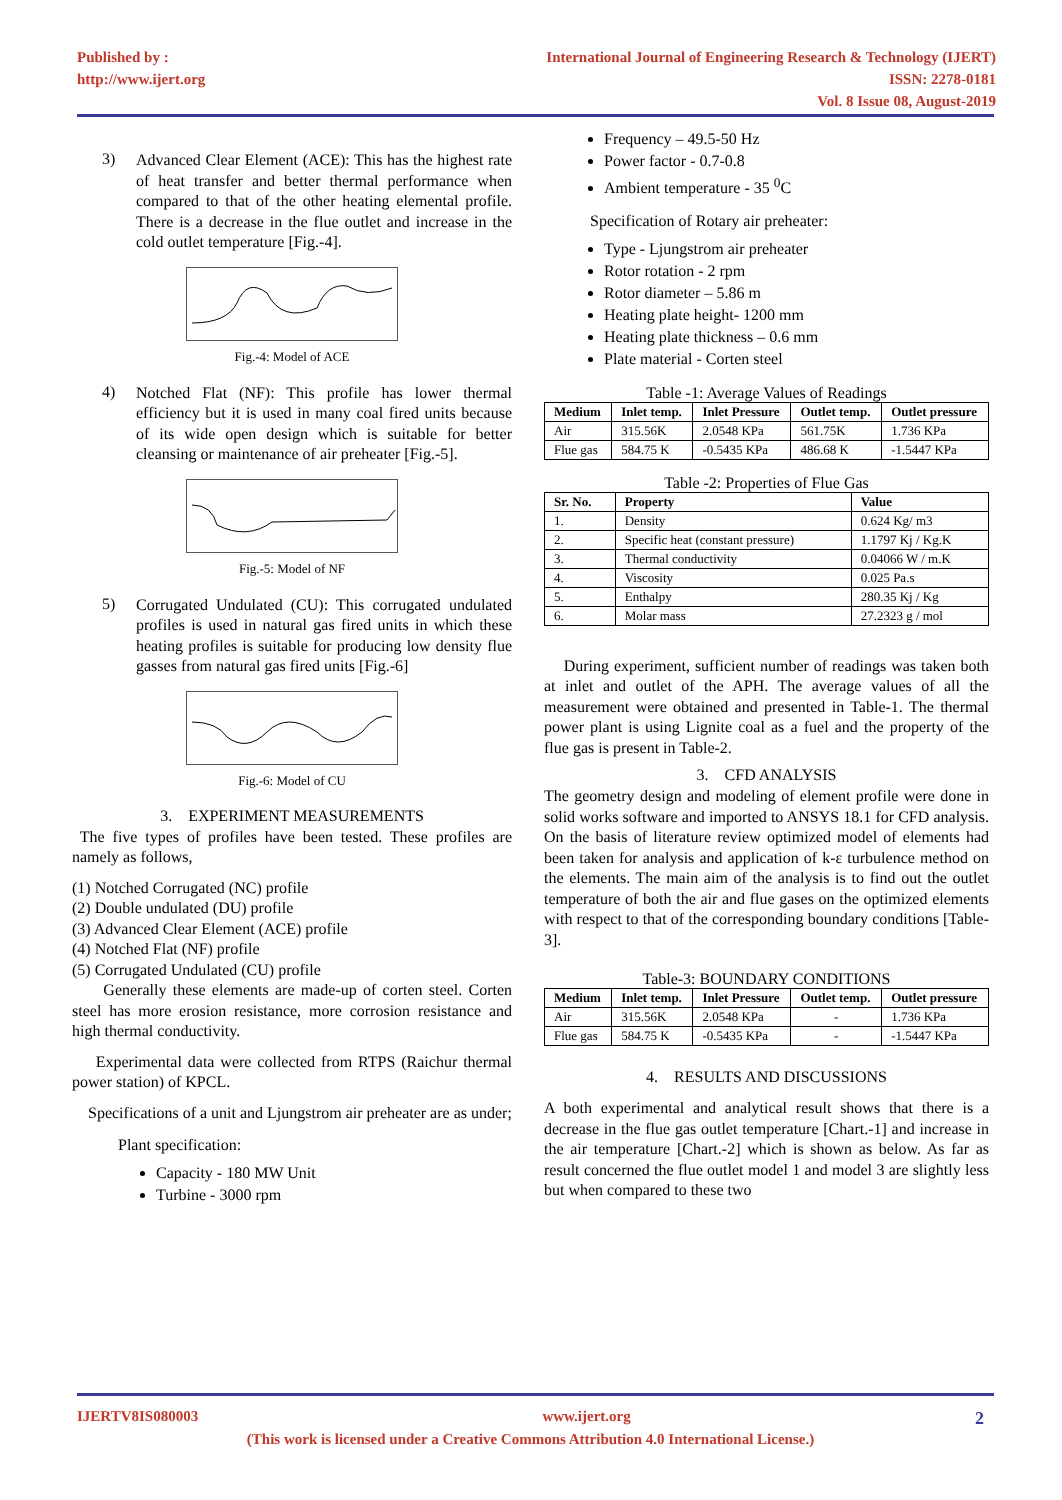Published by :
http://www.ijert.org
International Journal of Engineering Research & Technology (IJERT)
ISSN: 2278-0181
Vol. 8 Issue 08, August-2019
3)
Advanced Clear Element (ACE): This has the highest rate of heat transfer and better thermal performance when compared to that of the other heating elemental profile. There is a decrease in the flue outlet and increase in the cold outlet temperature [Fig.-4].
Fig.-4: Model of ACE
4)
Notched Flat (NF): This profile has lower thermal efficiency but it is used in many coal fired units because of its wide open design which is suitable for better cleansing or maintenance of air preheater [Fig.-5].
Fig.-5: Model of NF
5)
Corrugated Undulated (CU): This corrugated undulated profiles is used in natural gas fired units in which these heating profiles is suitable for producing low density flue gasses from natural gas fired units [Fig.-6]
Fig.-6: Model of CU
3. EXPERIMENT MEASUREMENTS
The five types of profiles have been tested. These profiles are namely as follows,
(1) Notched Corrugated (NC) profile
(2) Double undulated (DU) profile
(3) Advanced Clear Element (ACE) profile
(4) Notched Flat (NF) profile
(5) Corrugated Undulated (CU) profile
Generally these elements are made-up of corten steel. Corten steel has more erosion resistance, more corrosion resistance and high thermal conductivity.
Experimental data were collected from RTPS (Raichur thermal power station) of KPCL.
Specifications of a unit and Ljungstrom air preheater are as under;
Plant specification:
Capacity - 180 MW Unit
Turbine - 3000 rpm
Frequency – 49.5-50 Hz
Power factor - 0.7-0.8
Ambient temperature - 35 <sup>0</sup>C
Specification of Rotary air preheater:
Type - Ljungstrom air preheater
Rotor rotation - 2 rpm
Rotor diameter – 5.86 m
Heating plate height- 1200 mm
Heating plate thickness – 0.6 mm
Plate material - Corten steel
Table -1: Average Values of Readings
| Medium | Inlet temp. | Inlet Pressure | Outlet temp. | Outlet pressure |
| --- | --- | --- | --- | --- |
| Air | 315.56K | 2.0548 KPa | 561.75K | 1.736 KPa |
| Flue gas | 584.75 K | -0.5435 KPa | 486.68 K | -1.5447 KPa |
Table -2: Properties of Flue Gas
| Sr. No. | Property | Value |
| --- | --- | --- |
| 1. | Density | 0.624 Kg/ m3 |
| 2. | Specific heat (constant pressure) | 1.1797 Kj / Kg.K |
| 3. | Thermal conductivity | 0.04066 W / m.K |
| 4. | Viscosity | 0.025 Pa.s |
| 5. | Enthalpy | 280.35 Kj / Kg |
| 6. | Molar mass | 27.2323 g / mol |
During experiment, sufficient number of readings was taken both at inlet and outlet of the APH. The average values of all the measurement were obtained and presented in Table-1. The thermal power plant is using Lignite coal as a fuel and the property of the flue gas is present in Table-2.
3. CFD ANALYSIS
The geometry design and modeling of element profile were done in solid works software and imported to ANSYS 18.1 for CFD analysis. On the basis of literature review optimized model of elements had been taken for analysis and application of k-ε turbulence method on the elements. The main aim of the analysis is to find out the outlet temperature of both the air and flue gases on the optimized elements with respect to that of the corresponding boundary conditions [Table-3].
Table-3: BOUNDARY CONDITIONS
| Medium | Inlet temp. | Inlet Pressure | Outlet temp. | Outlet pressure |
| --- | --- | --- | --- | --- |
| Air | 315.56K | 2.0548 KPa | - | 1.736 KPa |
| Flue gas | 584.75 K | -0.5435 KPa | - | -1.5447 KPa |
4. RESULTS AND DISCUSSIONS
A both experimental and analytical result shows that there is a decrease in the flue gas outlet temperature [Chart.-1] and increase in the air temperature [Chart.-2] which is shown as below. As far as result concerned the flue outlet model 1 and model 3 are slightly less but when compared to these two
IJERTV8IS080003 www.ijert.org 2
(This work is licensed under a Creative Commons Attribution 4.0 International License.)